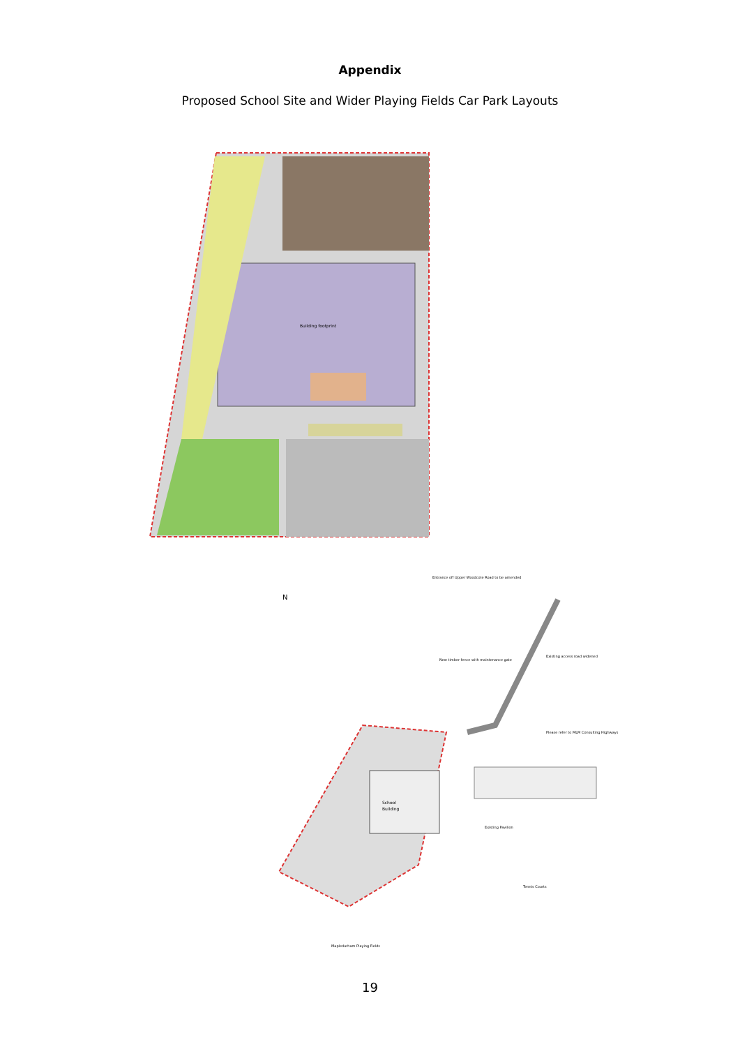Appendix
Proposed School Site and Wider Playing Fields Car Park Layouts
N
Building footprint
School
Building
Existing Pavilion
Tennis Courts
Mapledurham Playing Fields
Entrance off Upper Woodcote Road to be amended
Existing access road widened
Please refer to MLM Consulting Highways
New timber fence with maintenance gate
19